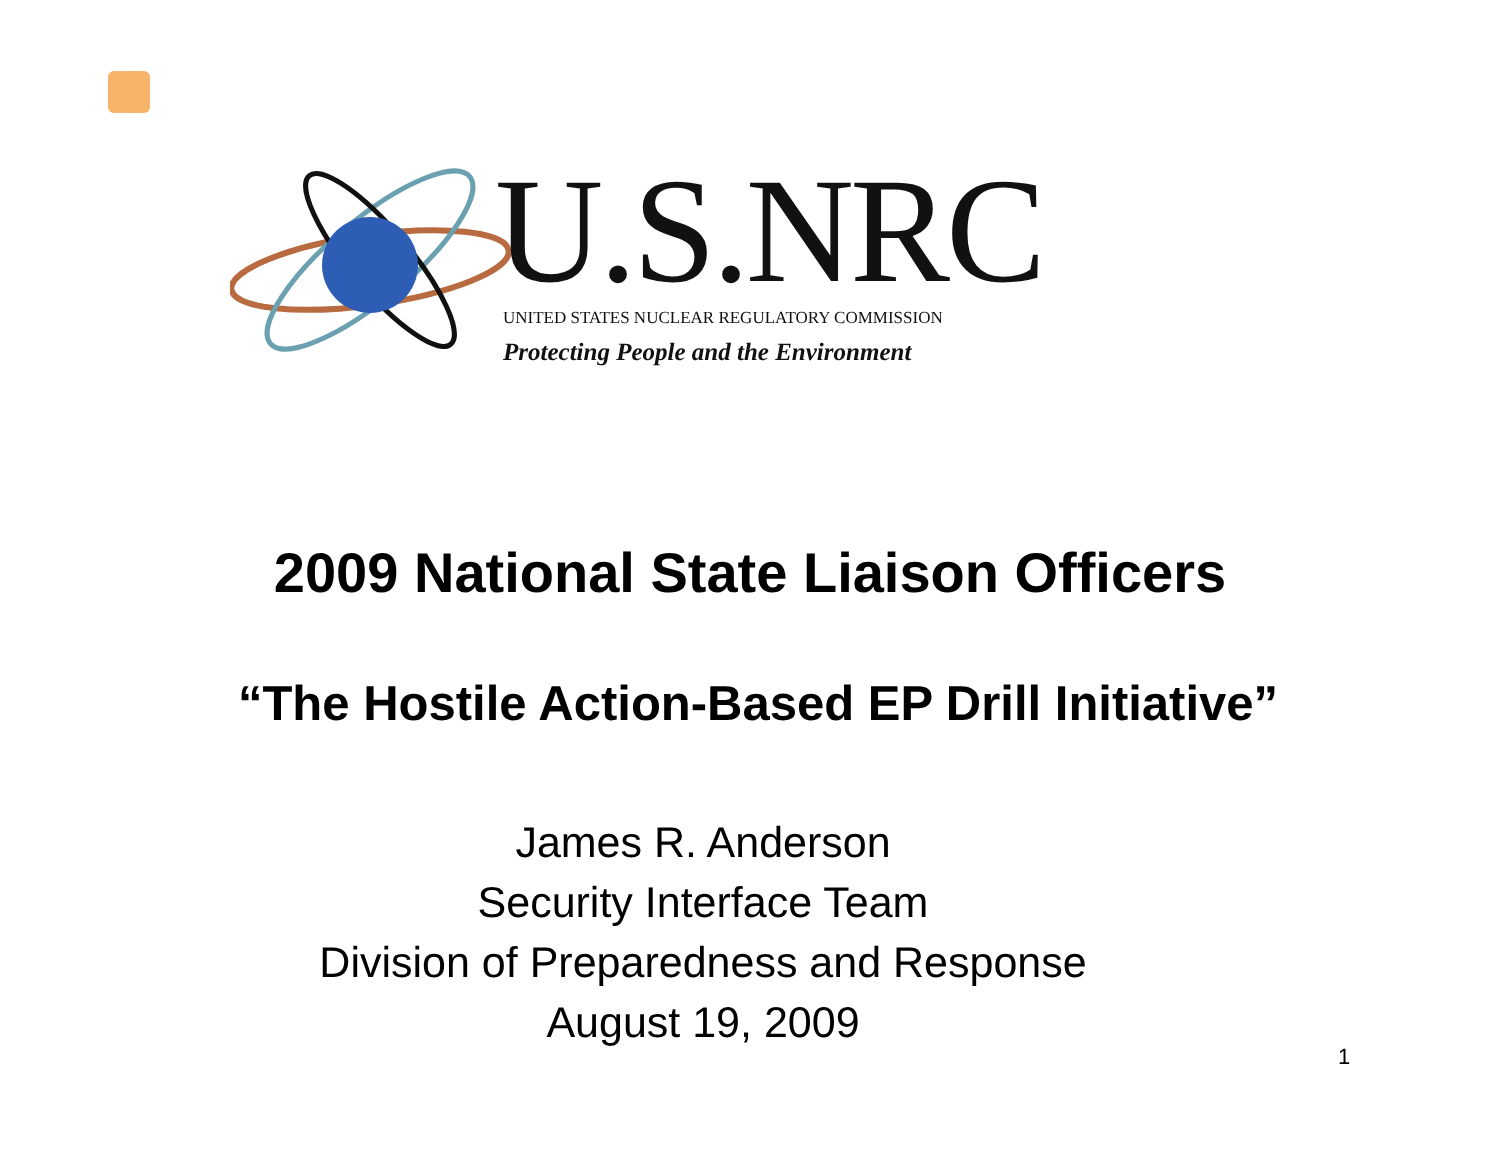U.S.NRC
UNITED STATES NUCLEAR REGULATORY COMMISSION
Protecting People and the Environment
2009 National State Liaison Officers
“The Hostile Action-Based EP Drill Initiative”
James R. Anderson
Security Interface Team
Division of Preparedness and Response
August 19, 2009
1